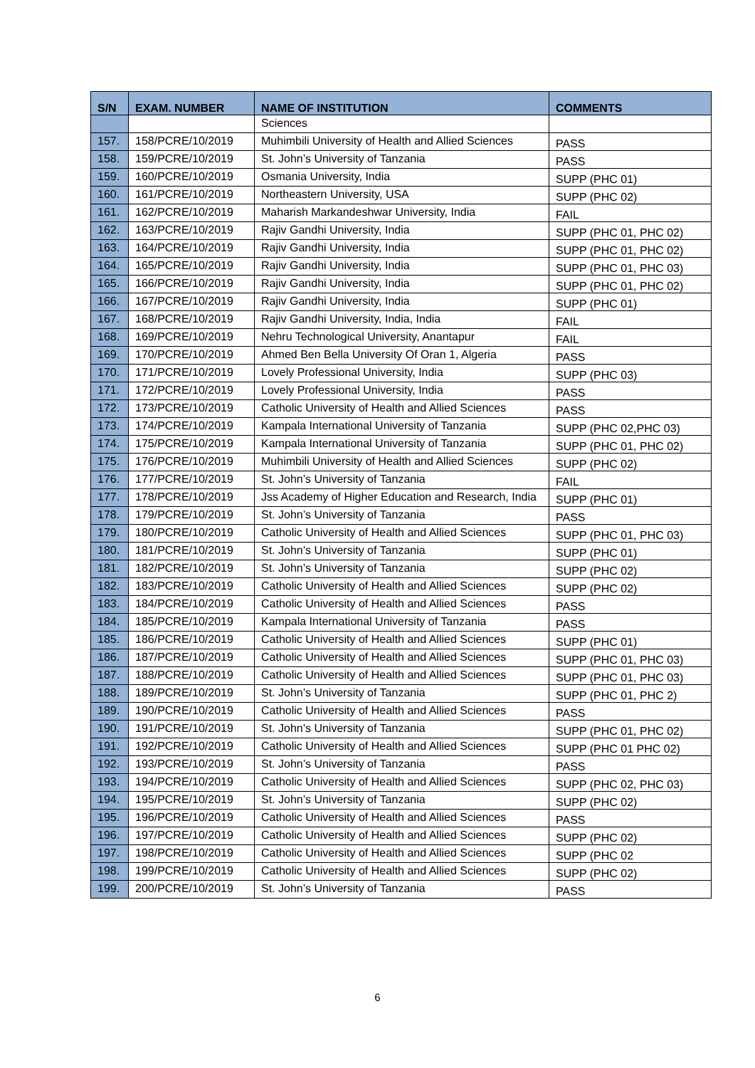| S/N | EXAM. NUMBER | NAME OF INSTITUTION | COMMENTS |
| --- | --- | --- | --- |
| | | Sciences | |
| 157. | 158/PCRE/10/2019 | Muhimbili University of Health and Allied Sciences | PASS |
| 158. | 159/PCRE/10/2019 | St. John’s University of Tanzania | PASS |
| 159. | 160/PCRE/10/2019 | Osmania University, India | SUPP (PHC 01) |
| 160. | 161/PCRE/10/2019 | Northeastern University, USA | SUPP (PHC 02) |
| 161. | 162/PCRE/10/2019 | Maharish Markandeshwar University, India | FAIL |
| 162. | 163/PCRE/10/2019 | Rajiv Gandhi University, India | SUPP (PHC 01, PHC 02) |
| 163. | 164/PCRE/10/2019 | Rajiv Gandhi University, India | SUPP (PHC 01, PHC 02) |
| 164. | 165/PCRE/10/2019 | Rajiv Gandhi University, India | SUPP (PHC 01, PHC 03) |
| 165. | 166/PCRE/10/2019 | Rajiv Gandhi University, India | SUPP (PHC 01, PHC 02) |
| 166. | 167/PCRE/10/2019 | Rajiv Gandhi University, India | SUPP (PHC 01) |
| 167. | 168/PCRE/10/2019 | Rajiv Gandhi University, India, India | FAIL |
| 168. | 169/PCRE/10/2019 | Nehru Technological University, Anantapur | FAIL |
| 169. | 170/PCRE/10/2019 | Ahmed Ben Bella University Of Oran 1, Algeria | PASS |
| 170. | 171/PCRE/10/2019 | Lovely Professional University, India | SUPP (PHC 03) |
| 171. | 172/PCRE/10/2019 | Lovely Professional University, India | PASS |
| 172. | 173/PCRE/10/2019 | Catholic University of Health and Allied Sciences | PASS |
| 173. | 174/PCRE/10/2019 | Kampala International University of Tanzania | SUPP (PHC 02,PHC 03) |
| 174. | 175/PCRE/10/2019 | Kampala International University of Tanzania | SUPP (PHC 01, PHC 02) |
| 175. | 176/PCRE/10/2019 | Muhimbili University of Health and Allied Sciences | SUPP (PHC 02) |
| 176. | 177/PCRE/10/2019 | St. John’s University of Tanzania | FAIL |
| 177. | 178/PCRE/10/2019 | Jss Academy of Higher Education and Research, India | SUPP (PHC 01) |
| 178. | 179/PCRE/10/2019 | St. John’s University of Tanzania | PASS |
| 179. | 180/PCRE/10/2019 | Catholic University of Health and Allied Sciences | SUPP (PHC 01, PHC 03) |
| 180. | 181/PCRE/10/2019 | St. John’s University of Tanzania | SUPP (PHC 01) |
| 181. | 182/PCRE/10/2019 | St. John’s University of Tanzania | SUPP (PHC 02) |
| 182. | 183/PCRE/10/2019 | Catholic University of Health and Allied Sciences | SUPP (PHC 02) |
| 183. | 184/PCRE/10/2019 | Catholic University of Health and Allied Sciences | PASS |
| 184. | 185/PCRE/10/2019 | Kampala International University of Tanzania | PASS |
| 185. | 186/PCRE/10/2019 | Catholic University of Health and Allied Sciences | SUPP (PHC 01) |
| 186. | 187/PCRE/10/2019 | Catholic University of Health and Allied Sciences | SUPP (PHC 01, PHC 03) |
| 187. | 188/PCRE/10/2019 | Catholic University of Health and Allied Sciences | SUPP (PHC 01, PHC 03) |
| 188. | 189/PCRE/10/2019 | St. John’s University of Tanzania | SUPP (PHC 01, PHC 2) |
| 189. | 190/PCRE/10/2019 | Catholic University of Health and Allied Sciences | PASS |
| 190. | 191/PCRE/10/2019 | St. John’s University of Tanzania | SUPP (PHC 01, PHC 02) |
| 191. | 192/PCRE/10/2019 | Catholic University of Health and Allied Sciences | SUPP (PHC 01 PHC 02) |
| 192. | 193/PCRE/10/2019 | St. John’s University of Tanzania | PASS |
| 193. | 194/PCRE/10/2019 | Catholic University of Health and Allied Sciences | SUPP (PHC 02, PHC 03) |
| 194. | 195/PCRE/10/2019 | St. John’s University of Tanzania | SUPP (PHC 02) |
| 195. | 196/PCRE/10/2019 | Catholic University of Health and Allied Sciences | PASS |
| 196. | 197/PCRE/10/2019 | Catholic University of Health and Allied Sciences | SUPP (PHC 02) |
| 197. | 198/PCRE/10/2019 | Catholic University of Health and Allied Sciences | SUPP (PHC 02 |
| 198. | 199/PCRE/10/2019 | Catholic University of Health and Allied Sciences | SUPP (PHC 02) |
| 199. | 200/PCRE/10/2019 | St. John’s University of Tanzania | PASS |
6